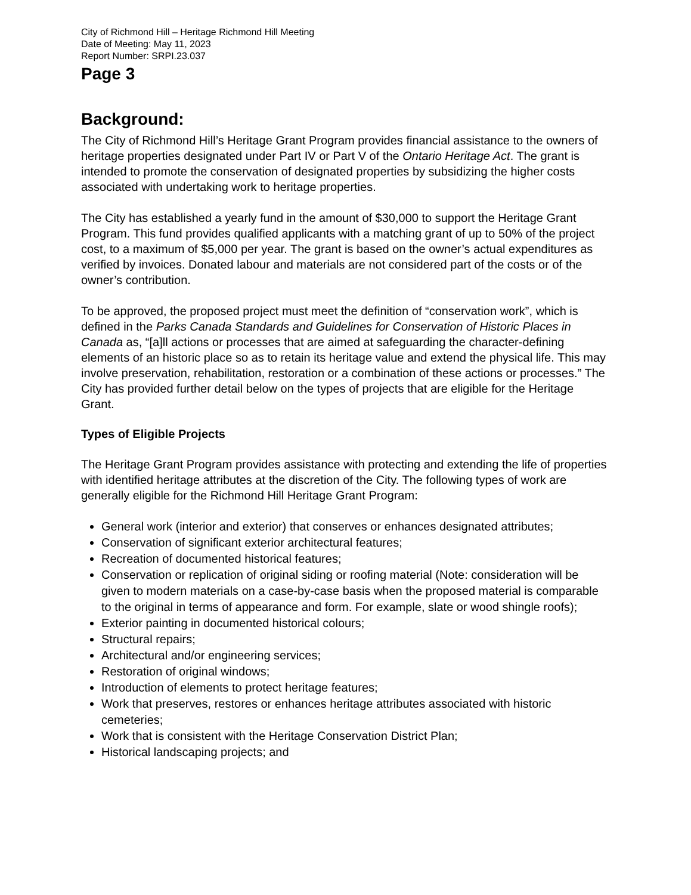City of Richmond Hill – Heritage Richmond Hill Meeting
Date of Meeting: May 11, 2023
Report Number: SRPI.23.037
Page 3
Background:
The City of Richmond Hill’s Heritage Grant Program provides financial assistance to the owners of heritage properties designated under Part IV or Part V of the Ontario Heritage Act. The grant is intended to promote the conservation of designated properties by subsidizing the higher costs associated with undertaking work to heritage properties.
The City has established a yearly fund in the amount of $30,000 to support the Heritage Grant Program. This fund provides qualified applicants with a matching grant of up to 50% of the project cost, to a maximum of $5,000 per year. The grant is based on the owner’s actual expenditures as verified by invoices. Donated labour and materials are not considered part of the costs or of the owner’s contribution.
To be approved, the proposed project must meet the definition of “conservation work”, which is defined in the Parks Canada Standards and Guidelines for Conservation of Historic Places in Canada as, “[a]ll actions or processes that are aimed at safeguarding the character-defining elements of an historic place so as to retain its heritage value and extend the physical life. This may involve preservation, rehabilitation, restoration or a combination of these actions or processes.” The City has provided further detail below on the types of projects that are eligible for the Heritage Grant.
Types of Eligible Projects
The Heritage Grant Program provides assistance with protecting and extending the life of properties with identified heritage attributes at the discretion of the City. The following types of work are generally eligible for the Richmond Hill Heritage Grant Program:
General work (interior and exterior) that conserves or enhances designated attributes;
Conservation of significant exterior architectural features;
Recreation of documented historical features;
Conservation or replication of original siding or roofing material (Note: consideration will be given to modern materials on a case-by-case basis when the proposed material is comparable to the original in terms of appearance and form. For example, slate or wood shingle roofs);
Exterior painting in documented historical colours;
Structural repairs;
Architectural and/or engineering services;
Restoration of original windows;
Introduction of elements to protect heritage features;
Work that preserves, restores or enhances heritage attributes associated with historic cemeteries;
Work that is consistent with the Heritage Conservation District Plan;
Historical landscaping projects; and